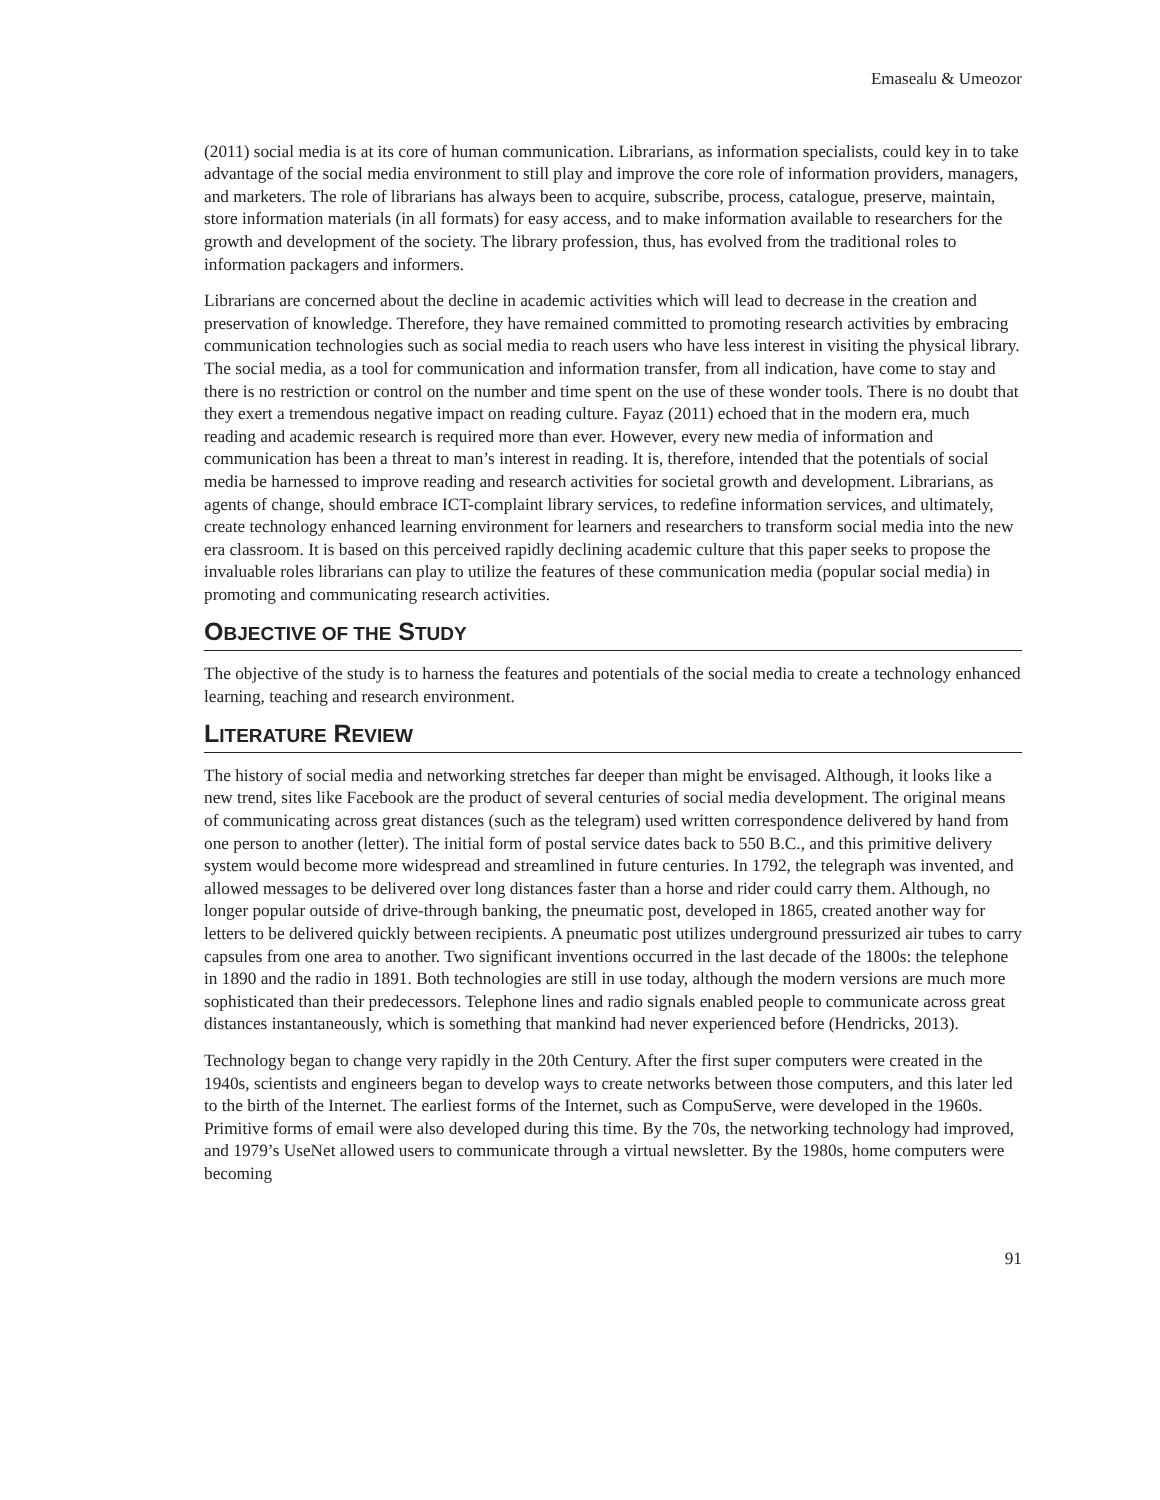Emasealu & Umeozor
(2011) social media is at its core of human communication. Librarians, as information specialists, could key in to take advantage of the social media environment to still play and improve the core role of information providers, managers, and marketers. The role of librarians has always been to acquire, subscribe, process, catalogue, preserve, maintain, store information materials (in all formats) for easy access, and to make information available to researchers for the growth and development of the society. The library profession, thus, has evolved from the traditional roles to information packagers and informers.
Librarians are concerned about the decline in academic activities which will lead to decrease in the creation and preservation of knowledge. Therefore, they have remained committed to promoting research activities by embracing communication technologies such as social media to reach users who have less interest in visiting the physical library. The social media, as a tool for communication and information transfer, from all indication, have come to stay and there is no restriction or control on the number and time spent on the use of these wonder tools. There is no doubt that they exert a tremendous negative impact on reading culture. Fayaz (2011) echoed that in the modern era, much reading and academic research is required more than ever. However, every new media of information and communication has been a threat to man’s interest in reading. It is, therefore, intended that the potentials of social media be harnessed to improve reading and research activities for societal growth and development. Librarians, as agents of change, should embrace ICT-complaint library services, to redefine information services, and ultimately, create technology enhanced learning environment for learners and researchers to transform social media into the new era classroom. It is based on this perceived rapidly declining academic culture that this paper seeks to propose the invaluable roles librarians can play to utilize the features of these communication media (popular social media) in promoting and communicating research activities.
OBJECTIVE OF THE STUDY
The objective of the study is to harness the features and potentials of the social media to create a technology enhanced learning, teaching and research environment.
LITERATURE REVIEW
The history of social media and networking stretches far deeper than might be envisaged. Although, it looks like a new trend, sites like Facebook are the product of several centuries of social media development. The original means of communicating across great distances (such as the telegram) used written correspondence delivered by hand from one person to another (letter). The initial form of postal service dates back to 550 B.C., and this primitive delivery system would become more widespread and streamlined in future centuries. In 1792, the telegraph was invented, and allowed messages to be delivered over long distances faster than a horse and rider could carry them. Although, no longer popular outside of drive-through banking, the pneumatic post, developed in 1865, created another way for letters to be delivered quickly between recipients. A pneumatic post utilizes underground pressurized air tubes to carry capsules from one area to another. Two significant inventions occurred in the last decade of the 1800s: the telephone in 1890 and the radio in 1891. Both technologies are still in use today, although the modern versions are much more sophisticated than their predecessors. Telephone lines and radio signals enabled people to communicate across great distances instantaneously, which is something that mankind had never experienced before (Hendricks, 2013).
Technology began to change very rapidly in the 20th Century. After the first super computers were created in the 1940s, scientists and engineers began to develop ways to create networks between those computers, and this later led to the birth of the Internet. The earliest forms of the Internet, such as CompuServe, were developed in the 1960s. Primitive forms of email were also developed during this time. By the 70s, the networking technology had improved, and 1979’s UseNet allowed users to communicate through a virtual newsletter. By the 1980s, home computers were becoming
91